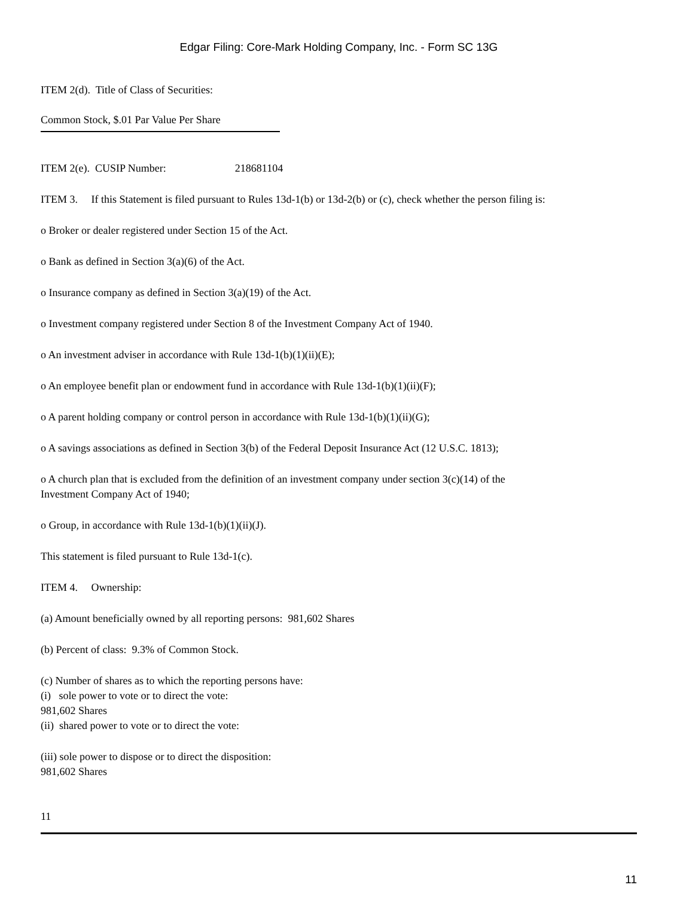Edgar Filing: Core-Mark Holding Company, Inc. - Form SC 13G
ITEM 2(d). Title of Class of Securities:
Common Stock, $.01 Par Value Per Share
ITEM 2(e). CUSIP Number: 218681104
ITEM 3. If this Statement is filed pursuant to Rules 13d-1(b) or 13d-2(b) or (c), check whether the person filing is:
o Broker or dealer registered under Section 15 of the Act.
o Bank as defined in Section 3(a)(6) of the Act.
o Insurance company as defined in Section 3(a)(19) of the Act.
o Investment company registered under Section 8 of the Investment Company Act of 1940.
o An investment adviser in accordance with Rule 13d-1(b)(1)(ii)(E);
o An employee benefit plan or endowment fund in accordance with Rule 13d-1(b)(1)(ii)(F);
o A parent holding company or control person in accordance with Rule 13d-1(b)(1)(ii)(G);
o A savings associations as defined in Section 3(b) of the Federal Deposit Insurance Act (12 U.S.C. 1813);
o A church plan that is excluded from the definition of an investment company under section 3(c)(14) of the
Investment Company Act of 1940;
o Group, in accordance with Rule 13d-1(b)(1)(ii)(J).
This statement is filed pursuant to Rule 13d-1(c).
ITEM 4. Ownership:
(a) Amount beneficially owned by all reporting persons: 981,602 Shares
(b) Percent of class: 9.3% of Common Stock.
(c) Number of shares as to which the reporting persons have:
(i) sole power to vote or to direct the vote:
981,602 Shares
(ii) shared power to vote or to direct the vote:
(iii) sole power to dispose or to direct the disposition:
981,602 Shares
11
11